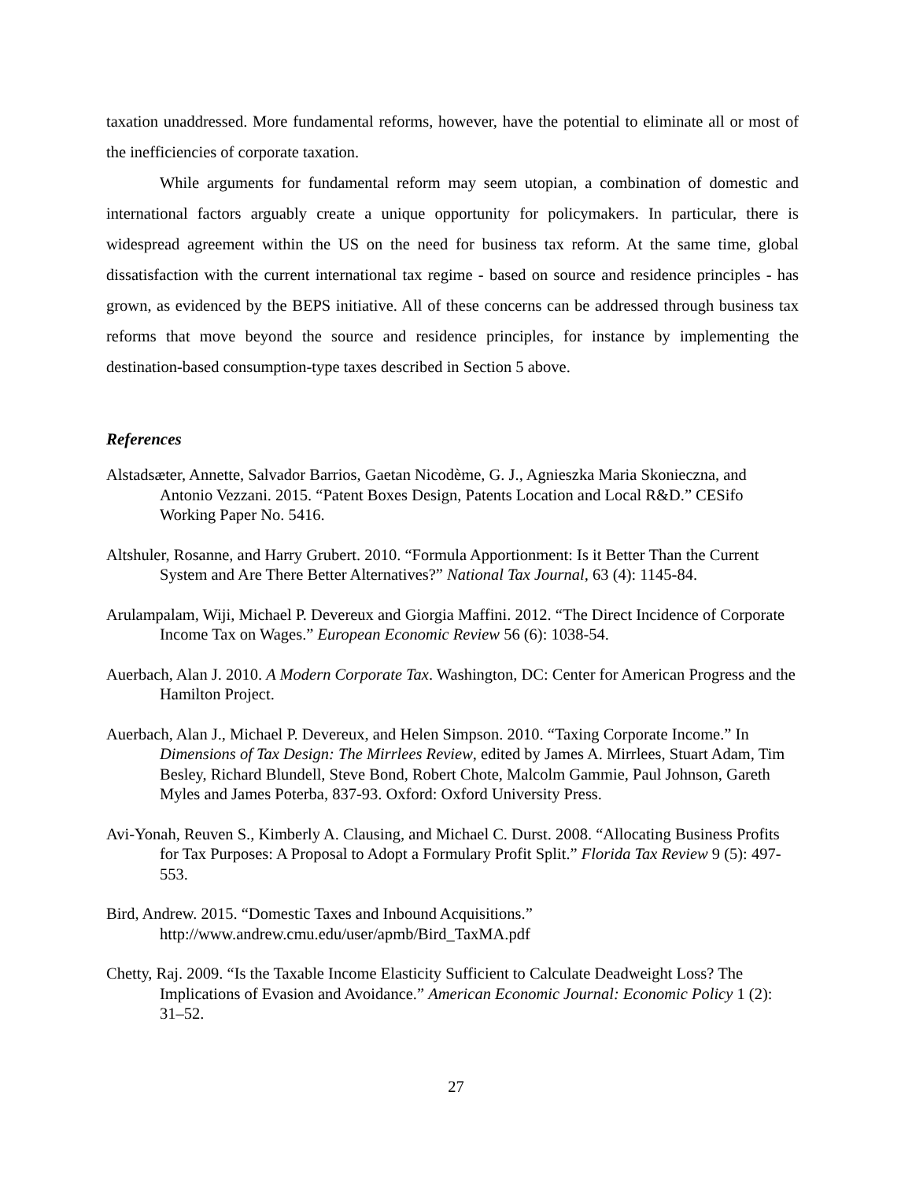taxation unaddressed. More fundamental reforms, however, have the potential to eliminate all or most of the inefficiencies of corporate taxation.
While arguments for fundamental reform may seem utopian, a combination of domestic and international factors arguably create a unique opportunity for policymakers. In particular, there is widespread agreement within the US on the need for business tax reform. At the same time, global dissatisfaction with the current international tax regime - based on source and residence principles - has grown, as evidenced by the BEPS initiative. All of these concerns can be addressed through business tax reforms that move beyond the source and residence principles, for instance by implementing the destination-based consumption-type taxes described in Section 5 above.
References
Alstadsæter, Annette, Salvador Barrios, Gaetan Nicodème, G. J., Agnieszka Maria Skonieczna, and Antonio Vezzani. 2015. “Patent Boxes Design, Patents Location and Local R&D.” CESifo Working Paper No. 5416.
Altshuler, Rosanne, and Harry Grubert. 2010. “Formula Apportionment: Is it Better Than the Current System and Are There Better Alternatives?” National Tax Journal, 63 (4): 1145-84.
Arulampalam, Wiji, Michael P. Devereux and Giorgia Maffini. 2012. “The Direct Incidence of Corporate Income Tax on Wages.” European Economic Review 56 (6): 1038-54.
Auerbach, Alan J. 2010. A Modern Corporate Tax. Washington, DC: Center for American Progress and the Hamilton Project.
Auerbach, Alan J., Michael P. Devereux, and Helen Simpson. 2010. “Taxing Corporate Income.” In Dimensions of Tax Design: The Mirrlees Review, edited by James A. Mirrlees, Stuart Adam, Tim Besley, Richard Blundell, Steve Bond, Robert Chote, Malcolm Gammie, Paul Johnson, Gareth Myles and James Poterba, 837-93. Oxford: Oxford University Press.
Avi-Yonah, Reuven S., Kimberly A. Clausing, and Michael C. Durst. 2008. “Allocating Business Profits for Tax Purposes: A Proposal to Adopt a Formulary Profit Split.” Florida Tax Review 9 (5): 497-553.
Bird, Andrew. 2015. “Domestic Taxes and Inbound Acquisitions.” http://www.andrew.cmu.edu/user/apmb/Bird_TaxMA.pdf
Chetty, Raj. 2009. “Is the Taxable Income Elasticity Sufficient to Calculate Deadweight Loss? The Implications of Evasion and Avoidance.” American Economic Journal: Economic Policy 1 (2): 31–52.
27